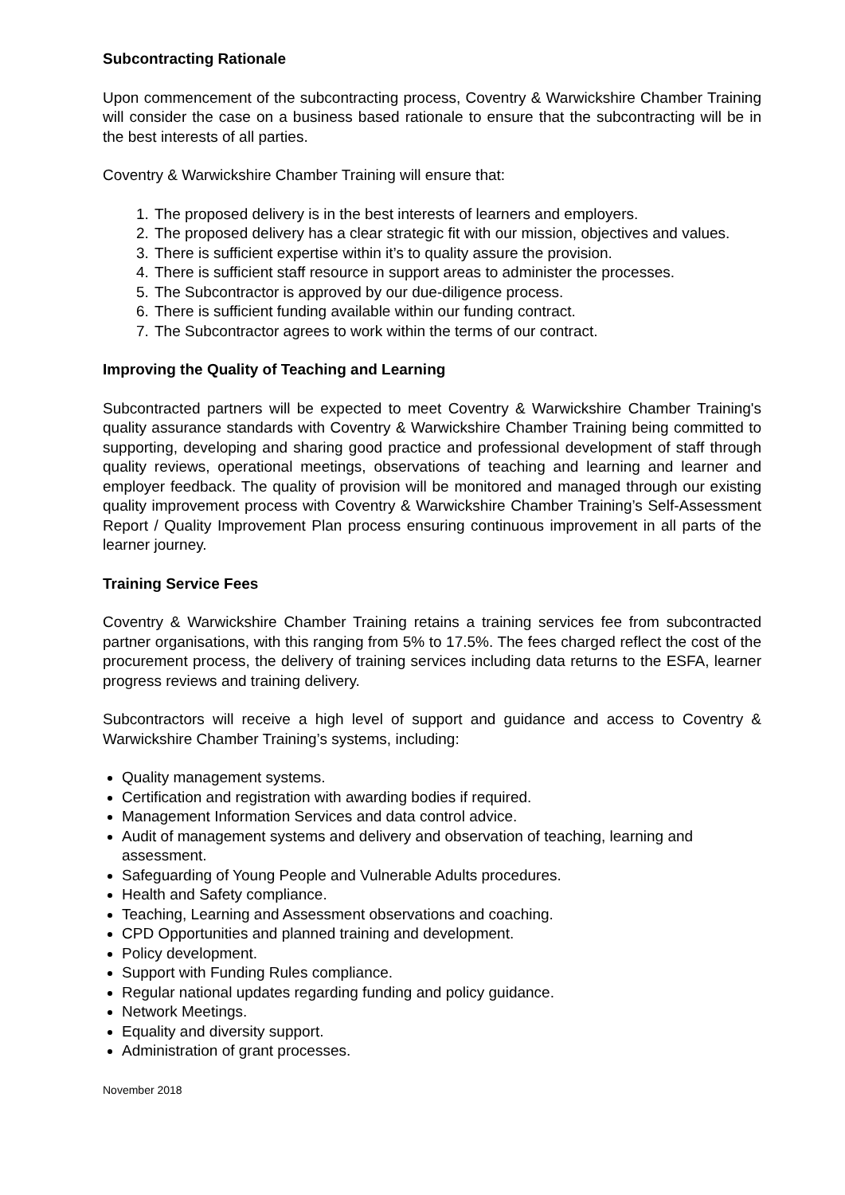Subcontracting Rationale
Upon commencement of the subcontracting process, Coventry & Warwickshire Chamber Training will consider the case on a business based rationale to ensure that the subcontracting will be in the best interests of all parties.
Coventry & Warwickshire Chamber Training will ensure that:
1. The proposed delivery is in the best interests of learners and employers.
2. The proposed delivery has a clear strategic fit with our mission, objectives and values.
3. There is sufficient expertise within it’s to quality assure the provision.
4. There is sufficient staff resource in support areas to administer the processes.
5. The Subcontractor is approved by our due-diligence process.
6. There is sufficient funding available within our funding contract.
7. The Subcontractor agrees to work within the terms of our contract.
Improving the Quality of Teaching and Learning
Subcontracted partners will be expected to meet Coventry & Warwickshire Chamber Training's quality assurance standards with Coventry & Warwickshire Chamber Training being committed to supporting, developing and sharing good practice and professional development of staff through quality reviews, operational meetings, observations of teaching and learning and learner and employer feedback. The quality of provision will be monitored and managed through our existing quality improvement process with Coventry & Warwickshire Chamber Training’s Self-Assessment Report / Quality Improvement Plan process ensuring continuous improvement in all parts of the learner journey.
Training Service Fees
Coventry & Warwickshire Chamber Training retains a training services fee from subcontracted partner organisations, with this ranging from 5% to 17.5%. The fees charged reflect the cost of the procurement process, the delivery of training services including data returns to the ESFA, learner progress reviews and training delivery.
Subcontractors will receive a high level of support and guidance and access to Coventry & Warwickshire Chamber Training’s systems, including:
Quality management systems.
Certification and registration with awarding bodies if required.
Management Information Services and data control advice.
Audit of management systems and delivery and observation of teaching, learning and assessment.
Safeguarding of Young People and Vulnerable Adults procedures.
Health and Safety compliance.
Teaching, Learning and Assessment observations and coaching.
CPD Opportunities and planned training and development.
Policy development.
Support with Funding Rules compliance.
Regular national updates regarding funding and policy guidance.
Network Meetings.
Equality and diversity support.
Administration of grant processes.
November 2018